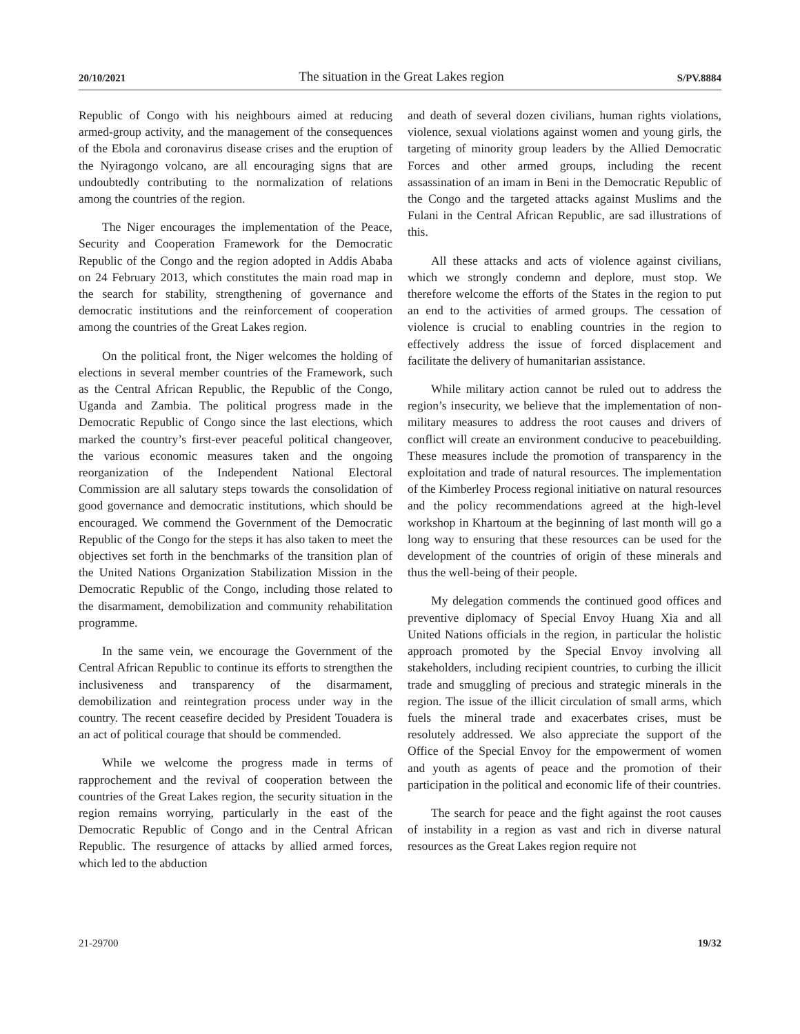20/10/2021 The situation in the Great Lakes region S/PV.8884
Republic of Congo with his neighbours aimed at reducing armed-group activity, and the management of the consequences of the Ebola and coronavirus disease crises and the eruption of the Nyiragongo volcano, are all encouraging signs that are undoubtedly contributing to the normalization of relations among the countries of the region.
The Niger encourages the implementation of the Peace, Security and Cooperation Framework for the Democratic Republic of the Congo and the region adopted in Addis Ababa on 24 February 2013, which constitutes the main road map in the search for stability, strengthening of governance and democratic institutions and the reinforcement of cooperation among the countries of the Great Lakes region.
On the political front, the Niger welcomes the holding of elections in several member countries of the Framework, such as the Central African Republic, the Republic of the Congo, Uganda and Zambia. The political progress made in the Democratic Republic of Congo since the last elections, which marked the country’s first-ever peaceful political changeover, the various economic measures taken and the ongoing reorganization of the Independent National Electoral Commission are all salutary steps towards the consolidation of good governance and democratic institutions, which should be encouraged. We commend the Government of the Democratic Republic of the Congo for the steps it has also taken to meet the objectives set forth in the benchmarks of the transition plan of the United Nations Organization Stabilization Mission in the Democratic Republic of the Congo, including those related to the disarmament, demobilization and community rehabilitation programme.
In the same vein, we encourage the Government of the Central African Republic to continue its efforts to strengthen the inclusiveness and transparency of the disarmament, demobilization and reintegration process under way in the country. The recent ceasefire decided by President Touadera is an act of political courage that should be commended.
While we welcome the progress made in terms of rapprochement and the revival of cooperation between the countries of the Great Lakes region, the security situation in the region remains worrying, particularly in the east of the Democratic Republic of Congo and in the Central African Republic. The resurgence of attacks by allied armed forces, which led to the abduction
and death of several dozen civilians, human rights violations, violence, sexual violations against women and young girls, the targeting of minority group leaders by the Allied Democratic Forces and other armed groups, including the recent assassination of an imam in Beni in the Democratic Republic of the Congo and the targeted attacks against Muslims and the Fulani in the Central African Republic, are sad illustrations of this.
All these attacks and acts of violence against civilians, which we strongly condemn and deplore, must stop. We therefore welcome the efforts of the States in the region to put an end to the activities of armed groups. The cessation of violence is crucial to enabling countries in the region to effectively address the issue of forced displacement and facilitate the delivery of humanitarian assistance.
While military action cannot be ruled out to address the region’s insecurity, we believe that the implementation of non-military measures to address the root causes and drivers of conflict will create an environment conducive to peacebuilding. These measures include the promotion of transparency in the exploitation and trade of natural resources. The implementation of the Kimberley Process regional initiative on natural resources and the policy recommendations agreed at the high-level workshop in Khartoum at the beginning of last month will go a long way to ensuring that these resources can be used for the development of the countries of origin of these minerals and thus the well-being of their people.
My delegation commends the continued good offices and preventive diplomacy of Special Envoy Huang Xia and all United Nations officials in the region, in particular the holistic approach promoted by the Special Envoy involving all stakeholders, including recipient countries, to curbing the illicit trade and smuggling of precious and strategic minerals in the region. The issue of the illicit circulation of small arms, which fuels the mineral trade and exacerbates crises, must be resolutely addressed. We also appreciate the support of the Office of the Special Envoy for the empowerment of women and youth as agents of peace and the promotion of their participation in the political and economic life of their countries.
The search for peace and the fight against the root causes of instability in a region as vast and rich in diverse natural resources as the Great Lakes region require not
21-29700 19/32